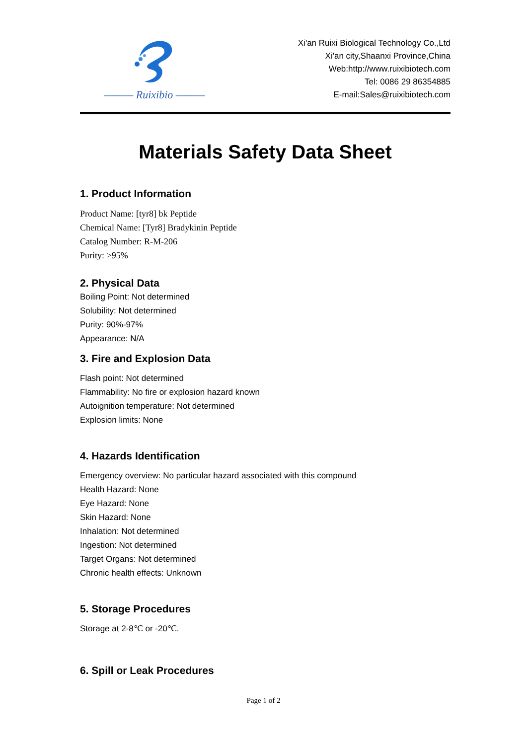——— Ruixibio ———
Xi'an Ruixi Biological Technology Co.,Ltd
Xi'an city,Shaanxi Province,China
Web:http://www.ruixibiotech.com
Tel: 0086 29 86354885
E-mail:Sales@ruixibiotech.com
Materials Safety Data Sheet
1. Product Information
Product Name: [tyr8] bk Peptide
Chemical Name: [Tyr8] Bradykinin Peptide
Catalog Number: R-M-206
Purity: >95%
2. Physical Data
Boiling Point: Not determined
Solubility: Not determined
Purity: 90%-97%
Appearance: N/A
3. Fire and Explosion Data
Flash point: Not determined
Flammability: No fire or explosion hazard known
Autoignition temperature: Not determined
Explosion limits: None
4. Hazards Identification
Emergency overview: No particular hazard associated with this compound
Health Hazard: None
Eye Hazard: None
Skin Hazard: None
Inhalation: Not determined
Ingestion: Not determined
Target Organs: Not determined
Chronic health effects: Unknown
5. Storage Procedures
Storage at 2-8℃ or -20℃.
6. Spill or Leak Procedures
Page 1 of 2